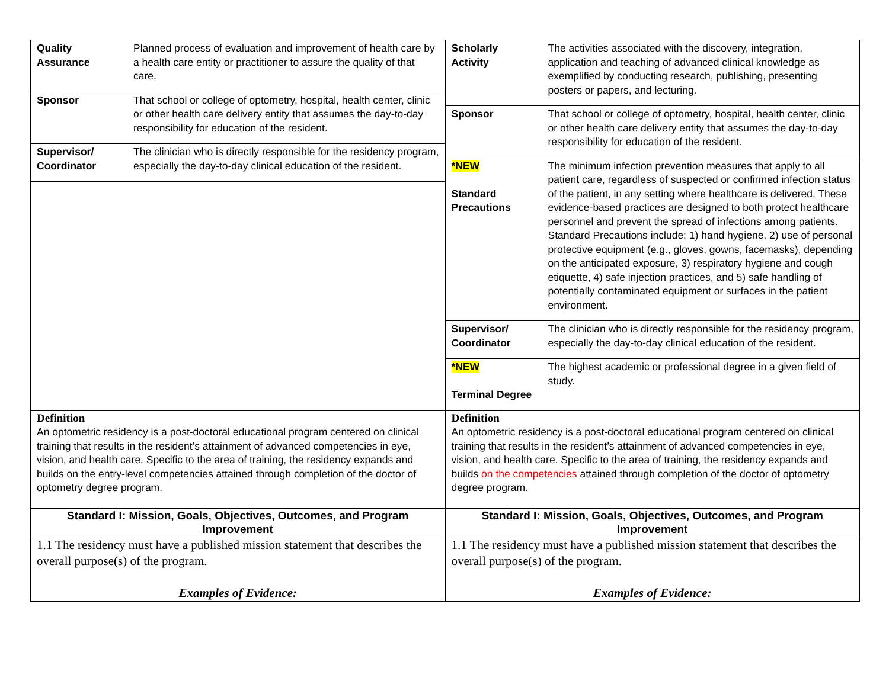| / Quality Assurance / Planned process of evaluation and improvement of health care by a health care entity or practitioner to assure the quality of that care. / / Sponsor / That school or college of optometry, hospital, health center, clinic or other health care delivery entity that assumes the day-to-day responsibility for education of the resident. / / Supervisor/ Coordinator / The clinician who is directly responsible for the residency program, especially the day-to-day clinical education of the resident. / | / Scholarly Activity / The activities associated with the discovery, integration, application and teaching of advanced clinical knowledge as exemplified by conducting research, publishing, presenting posters or papers, and lecturing. / / Sponsor / That school or college of optometry, hospital, health center, clinic or other health care delivery entity that assumes the day-to-day responsibility for education of the resident. / / *NEW Standard Precautions / The minimum infection prevention measures that apply to all patient care, regardless of suspected or confirmed infection status of the patient, in any setting where healthcare is delivered. These evidence-based practices are designed to both protect healthcare personnel and prevent the spread of infections among patients. Standard Precautions include: 1) hand hygiene, 2) use of personal protective equipment (e.g., gloves, gowns, facemasks), depending on the anticipated exposure, 3) respiratory hygiene and cough etiquette, 4) safe injection practices, and 5) safe handling of potentially contaminated equipment or surfaces in the patient environment. / / Supervisor/ Coordinator / The clinician who is directly responsible for the residency program, especially the day-to-day clinical education of the resident. / / *NEW Terminal Degree / The highest academic or professional degree in a given field of study. / |
| Definition An optometric residency is a post-doctoral educational program centered on clinical training that results in the resident’s attainment of advanced competencies in eye, vision, and health care. Specific to the area of training, the residency expands and builds on the entry-level competencies attained through completion of the doctor of optometry degree program. | Definition An optometric residency is a post-doctoral educational program centered on clinical training that results in the resident’s attainment of advanced competencies in eye, vision, and health care. Specific to the area of training, the residency expands and builds on the competencies attained through completion of the doctor of optometry degree program. |
| Standard I: Mission, Goals, Objectives, Outcomes, and Program Improvement | Standard I: Mission, Goals, Objectives, Outcomes, and Program Improvement |
| 1.1 The residency must have a published mission statement that describes the overall purpose(s) of the program. Examples of Evidence: | 1.1 The residency must have a published mission statement that describes the overall purpose(s) of the program. Examples of Evidence: |